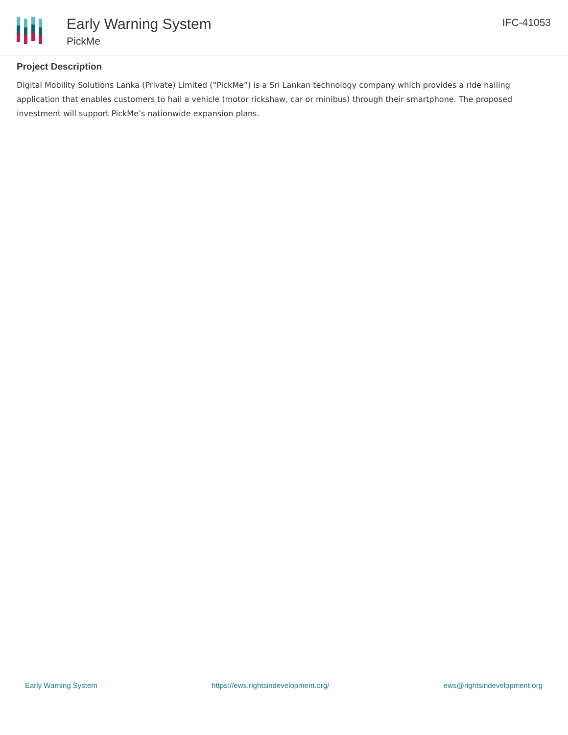Early Warning System
PickMe
IFC-41053
Project Description
Digital Mobility Solutions Lanka (Private) Limited (“PickMe”) is a Sri Lankan technology company which provides a ride hailing application that enables customers to hail a vehicle (motor rickshaw, car or minibus) through their smartphone. The proposed investment will support PickMe’s nationwide expansion plans.
Early Warning System https://ews.rightsindevelopment.org/ ews@rightsindevelopment.org